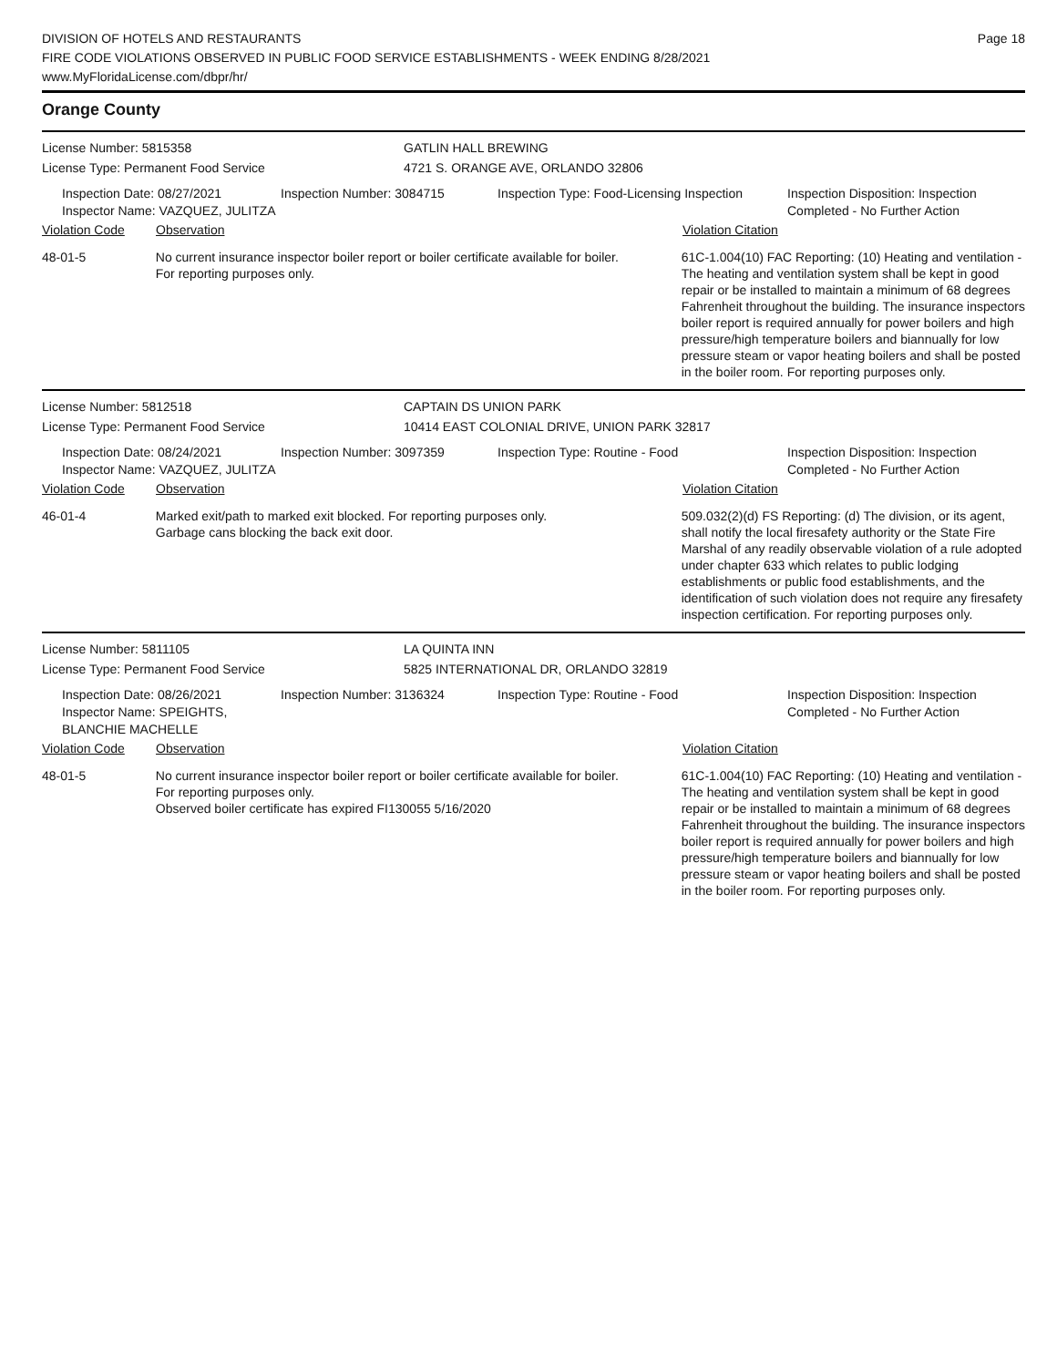DIVISION OF HOTELS AND RESTAURANTS
FIRE CODE VIOLATIONS OBSERVED IN PUBLIC FOOD SERVICE ESTABLISHMENTS - WEEK ENDING 8/28/2021
www.MyFloridaLicense.com/dbpr/hr/
Page 18
Orange County
License Number: 5815358 GATLIN HALL BREWING
License Type: Permanent Food Service 4721 S. ORANGE AVE, ORLANDO 32806
Inspection Date: 08/27/2021
Inspector Name: VAZQUEZ, JULITZA
Inspection Number: 3084715 Inspection Type: Food-Licensing Inspection
Inspection Disposition: Inspection Completed - No Further Action
Violation Code Observation Violation Citation
48-01-5 No current insurance inspector boiler report or boiler certificate available for boiler.
For reporting purposes only.
61C-1.004(10) FAC Reporting: (10) Heating and ventilation - The heating and ventilation system shall be kept in good repair or be installed to maintain a minimum of 68 degrees Fahrenheit throughout the building. The insurance inspectors boiler report is required annually for power boilers and high pressure/high temperature boilers and biannually for low pressure steam or vapor heating boilers and shall be posted in the boiler room. For reporting purposes only.
License Number: 5812518 CAPTAIN DS UNION PARK
License Type: Permanent Food Service 10414 EAST COLONIAL DRIVE, UNION PARK 32817
Inspection Date: 08/24/2021
Inspector Name: VAZQUEZ, JULITZA
Inspection Number: 3097359 Inspection Type: Routine - Food Inspection Disposition: Inspection Completed - No Further Action
Violation Code Observation Violation Citation
46-01-4 Marked exit/path to marked exit blocked. For reporting purposes only.
Garbage cans blocking the back exit door.
509.032(2)(d) FS Reporting: (d) The division, or its agent, shall notify the local firesafety authority or the State Fire Marshal of any readily observable violation of a rule adopted under chapter 633 which relates to public lodging establishments or public food establishments, and the identification of such violation does not require any firesafety inspection certification. For reporting purposes only.
License Number: 5811105 LA QUINTA INN
License Type: Permanent Food Service 5825 INTERNATIONAL DR, ORLANDO 32819
Inspection Date: 08/26/2021
Inspector Name: SPEIGHTS, BLANCHIE MACHELLE
Inspection Number: 3136324 Inspection Type: Routine - Food Inspection Disposition: Inspection Completed - No Further Action
Violation Code Observation Violation Citation
48-01-5 No current insurance inspector boiler report or boiler certificate available for boiler.
For reporting purposes only.
Observed boiler certificate has expired FI130055 5/16/2020
61C-1.004(10) FAC Reporting: (10) Heating and ventilation - The heating and ventilation system shall be kept in good repair or be installed to maintain a minimum of 68 degrees Fahrenheit throughout the building. The insurance inspectors boiler report is required annually for power boilers and high pressure/high temperature boilers and biannually for low pressure steam or vapor heating boilers and shall be posted in the boiler room. For reporting purposes only.